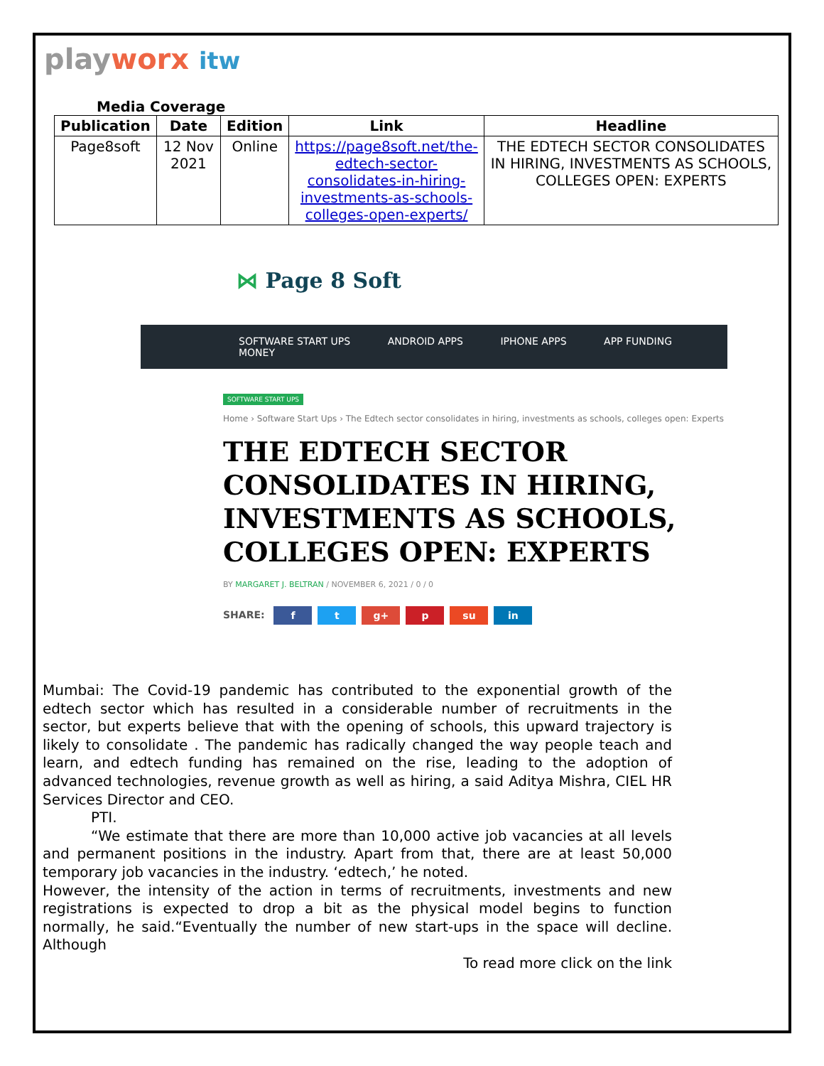playworx itw
Media Coverage
| Publication | Date | Edition | Link | Headline |
| --- | --- | --- | --- | --- |
| Page8soft | 12 Nov 2021 | Online | https://page8soft.net/the-edtech-sector-consolidates-in-hiring-investments-as-schools-colleges-open-experts/ | THE EDTECH SECTOR CONSOLIDATES IN HIRING, INVESTMENTS AS SCHOOLS, COLLEGES OPEN: EXPERTS |
⋈ Page 8 Soft
SOFTWARE START UPS ANDROID APPS IPHONE APPS APP FUNDING MONEY
SOFTWARE START UPS
Home › Software Start Ups › The Edtech sector consolidates in hiring, investments as schools, colleges open: Experts
THE EDTECH SECTOR CONSOLIDATES IN HIRING, INVESTMENTS AS SCHOOLS, COLLEGES OPEN: EXPERTS
BY MARGARET J. BELTRAN / NOVEMBER 6, 2021 / 0 / 0
SHARE: f t g+ p su in
Mumbai: The Covid-19 pandemic has contributed to the exponential growth of the edtech sector which has resulted in a considerable number of recruitments in the sector, but experts believe that with the opening of schools, this upward trajectory is likely to consolidate . The pandemic has radically changed the way people teach and learn, and edtech funding has remained on the rise, leading to the adoption of advanced technologies, revenue growth as well as hiring, a said Aditya Mishra, CIEL HR Services Director and CEO.
PTI.
“We estimate that there are more than 10,000 active job vacancies at all levels and permanent positions in the industry. Apart from that, there are at least 50,000 temporary job vacancies in the industry. ‘edtech,’ he noted.
However, the intensity of the action in terms of recruitments, investments and new registrations is expected to drop a bit as the physical model begins to function normally, he said.“Eventually the number of new start-ups in the space will decline. Although
To read more click on the link